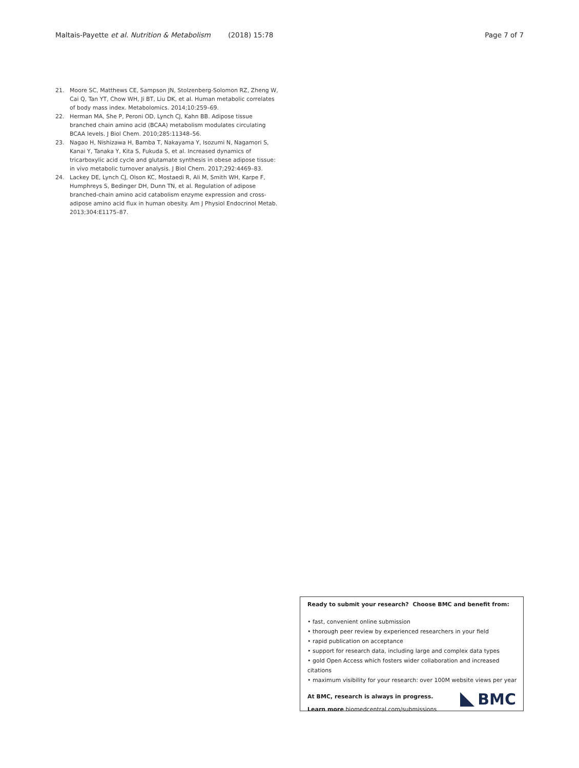Maltais-Payette et al. Nutrition & Metabolism (2018) 15:78 Page 7 of 7
21. Moore SC, Matthews CE, Sampson JN, Stolzenberg-Solomon RZ, Zheng W, Cai Q, Tan YT, Chow WH, Ji BT, Liu DK, et al. Human metabolic correlates of body mass index. Metabolomics. 2014;10:259–69.
22. Herman MA, She P, Peroni OD, Lynch CJ, Kahn BB. Adipose tissue branched chain amino acid (BCAA) metabolism modulates circulating BCAA levels. J Biol Chem. 2010;285:11348–56.
23. Nagao H, Nishizawa H, Bamba T, Nakayama Y, Isozumi N, Nagamori S, Kanai Y, Tanaka Y, Kita S, Fukuda S, et al. Increased dynamics of tricarboxylic acid cycle and glutamate synthesis in obese adipose tissue: in vivo metabolic turnover analysis. J Biol Chem. 2017;292:4469–83.
24. Lackey DE, Lynch CJ, Olson KC, Mostaedi R, Ali M, Smith WH, Karpe F, Humphreys S, Bedinger DH, Dunn TN, et al. Regulation of adipose branched-chain amino acid catabolism enzyme expression and cross-adipose amino acid flux in human obesity. Am J Physiol Endocrinol Metab. 2013;304:E1175–87.
Ready to submit your research? Choose BMC and benefit from:
• fast, convenient online submission
• thorough peer review by experienced researchers in your field
• rapid publication on acceptance
• support for research data, including large and complex data types
• gold Open Access which fosters wider collaboration and increased citations
• maximum visibility for your research: over 100M website views per year
At BMC, research is always in progress.
Learn more biomedcentral.com/submissions
BMC